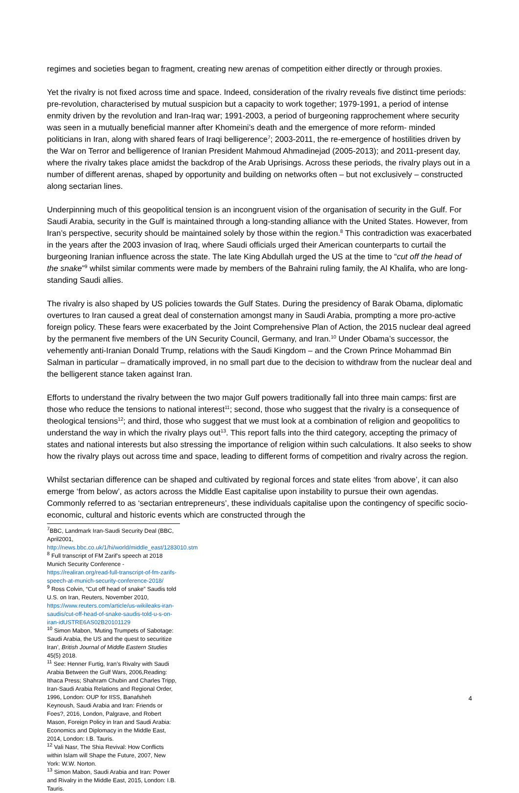regimes and societies began to fragment, creating new arenas of competition either directly or through proxies.
Yet the rivalry is not fixed across time and space. Indeed, consideration of the rivalry reveals five distinct time periods: pre-revolution, characterised by mutual suspicion but a capacity to work together; 1979-1991, a period of intense enmity driven by the revolution and Iran-Iraq war; 1991-2003, a period of burgeoning rapprochement where security was seen in a mutually beneficial manner after Khomeini’s death and the emergence of more reform- minded politicians in Iran, along with shared fears of Iraqi belligerence<sup>7</sup>; 2003-2011, the re-emergence of hostilities driven by the War on Terror and belligerence of Iranian President Mahmoud Ahmadinejad (2005-2013); and 2011-present day, where the rivalry takes place amidst the backdrop of the Arab Uprisings. Across these periods, the rivalry plays out in a number of different arenas, shaped by opportunity and building on networks often – but not exclusively – constructed along sectarian lines.
Underpinning much of this geopolitical tension is an incongruent vision of the organisation of security in the Gulf. For Saudi Arabia, security in the Gulf is maintained through a long-standing alliance with the United States. However, from Iran’s perspective, security should be maintained solely by those within the region.<sup>8</sup> This contradiction was exacerbated in the years after the 2003 invasion of Iraq, where Saudi officials urged their American counterparts to curtail the burgeoning Iranian influence across the state. The late King Abdullah urged the US at the time to “cut off the head of the snake”<sup>9</sup> whilst similar comments were made by members of the Bahraini ruling family, the Al Khalifa, who are long-standing Saudi allies.
The rivalry is also shaped by US policies towards the Gulf States. During the presidency of Barak Obama, diplomatic overtures to Iran caused a great deal of consternation amongst many in Saudi Arabia, prompting a more pro-active foreign policy. These fears were exacerbated by the Joint Comprehensive Plan of Action, the 2015 nuclear deal agreed by the permanent five members of the UN Security Council, Germany, and Iran.<sup>10</sup> Under Obama’s successor, the vehemently anti-Iranian Donald Trump, relations with the Saudi Kingdom – and the Crown Prince Mohammad Bin Salman in particular – dramatically improved, in no small part due to the decision to withdraw from the nuclear deal and the belligerent stance taken against Iran.
Efforts to understand the rivalry between the two major Gulf powers traditionally fall into three main camps: first are those who reduce the tensions to national interest<sup>11</sup>; second, those who suggest that the rivalry is a consequence of theological tensions<sup>12</sup>; and third, those who suggest that we must look at a combination of religion and geopolitics to understand the way in which the rivalry plays out<sup>13</sup>. This report falls into the third category, accepting the primacy of states and national interests but also stressing the importance of religion within such calculations. It also seeks to show how the rivalry plays out across time and space, leading to different forms of competition and rivalry across the region.
Whilst sectarian difference can be shaped and cultivated by regional forces and state elites ‘from above’, it can also emerge ‘from below’, as actors across the Middle East capitalise upon instability to pursue their own agendas. Commonly referred to as ‘sectarian entrepreneurs’, these individuals capitalise upon the contingency of specific socio-economic, cultural and historic events which are constructed through the
<sup>7</sup>BBC, Landmark Iran-Saudi Security Deal (BBC, April2001, http://news.bbc.co.uk/1/hi/world/middle_east/1283010.stm
<sup>8</sup> Full transcript of FM Zarif’s speech at 2018 Munich Security Conference - https://realiran.org/read-full-transcript-of-fm-zarifs-speech-at-munich-security-conference-2018/
<sup>9</sup> Ross Colvin, “Cut off head of snake” Saudis told U.S. on Iran, Reuters, November 2010, https://www.reuters.com/article/us-wikileaks-iran-saudis/cut-off-head-of-snake-saudis-told-u-s-on-iran-idUSTRE6AS02B20101129
<sup>10</sup> Simon Mabon, ‘Muting Trumpets of Sabotage: Saudi Arabia, the US and the quest to securitize Iran’, British Journal of Middle Eastern Studies 45(5) 2018.
<sup>11</sup> See: Henner Furtig, Iran’s Rivalry with Saudi Arabia Between the Gulf Wars, 2006,Reading: Ithaca Press; Shahram Chubin and Charles Tripp, Iran-Saudi Arabia Relations and Regional Order, 1996, London: OUP for IISS, Banafsheh Keynoush, Saudi Arabia and Iran: Friends or Foes?, 2016, London, Palgrave, and Robert Mason, Foreign Policy in Iran and Saudi Arabia: Economics and Diplomacy in the Middle East, 2014, London: I.B. Tauris.
<sup>12</sup> Vali Nasr, The Shia Revival: How Conflicts within Islam will Shape the Future, 2007, New York: W.W. Norton.
<sup>13</sup> Simon Mabon, Saudi Arabia and Iran: Power and Rivalry in the Middle East, 2015, London: I.B. Tauris.
4